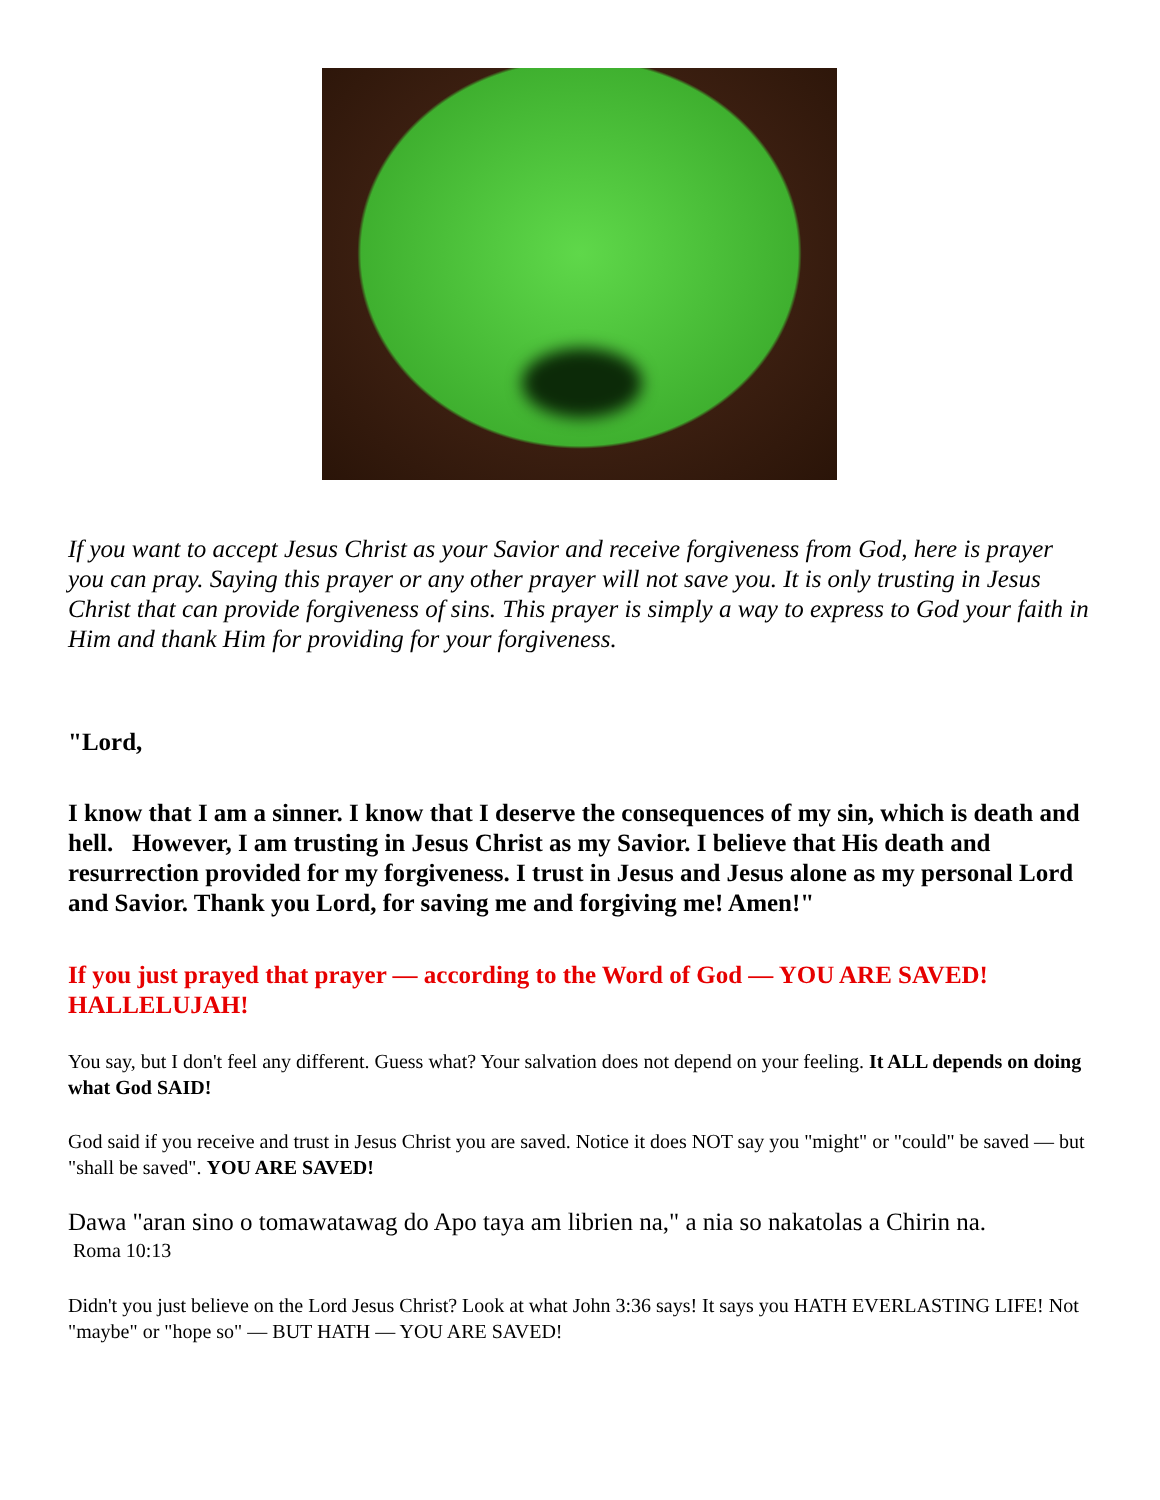If you want to accept Jesus Christ as your Savior and receive forgiveness from God, here is prayer you can pray. Saying this prayer or any other prayer will not save you. It is only trusting in Jesus Christ that can provide forgiveness of sins. This prayer is simply a way to express to God your faith in Him and thank Him for providing for your forgiveness.
"Lord,
I know that I am a sinner. I know that I deserve the consequences of my sin, which is death and hell. However, I am trusting in Jesus Christ as my Savior. I believe that His death and resurrection provided for my forgiveness. I trust in Jesus and Jesus alone as my personal Lord and Savior. Thank you Lord, for saving me and forgiving me! Amen!"
If you just prayed that prayer — according to the Word of God — YOU ARE SAVED! HALLELUJAH!
You say, but I don't feel any different. Guess what? Your salvation does not depend on your feeling. It ALL depends on doing what God SAID!
God said if you receive and trust in Jesus Christ you are saved. Notice it does NOT say you "might" or "could" be saved — but "shall be saved". YOU ARE SAVED!
Dawa "aran sino o tomawatawag do Apo taya am librien na," a nia so nakatolas a Chirin na.
Roma 10:13
Didn't you just believe on the Lord Jesus Christ? Look at what John 3:36 says! It says you HATH EVERLASTING LIFE! Not "maybe" or "hope so" — BUT HATH — YOU ARE SAVED!